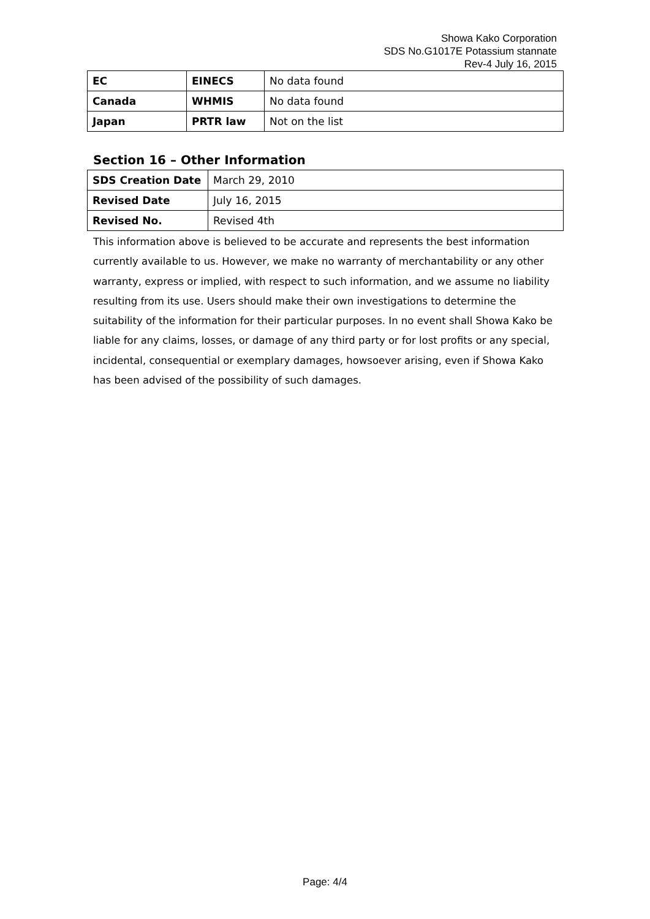Showa Kako Corporation
SDS No.G1017E Potassium stannate
Rev-4 July 16, 2015
| EC | EINECS | No data found |
| Canada | WHMIS | No data found |
| Japan | PRTR law | Not on the list |
Section 16 – Other Information
| SDS Creation Date | March 29, 2010 |
| Revised Date | July 16, 2015 |
| Revised No. | Revised 4th |
This information above is believed to be accurate and represents the best information currently available to us. However, we make no warranty of merchantability or any other warranty, express or implied, with respect to such information, and we assume no liability resulting from its use. Users should make their own investigations to determine the suitability of the information for their particular purposes. In no event shall Showa Kako be liable for any claims, losses, or damage of any third party or for lost profits or any special, incidental, consequential or exemplary damages, howsoever arising, even if Showa Kako has been advised of the possibility of such damages.
Page: 4/4